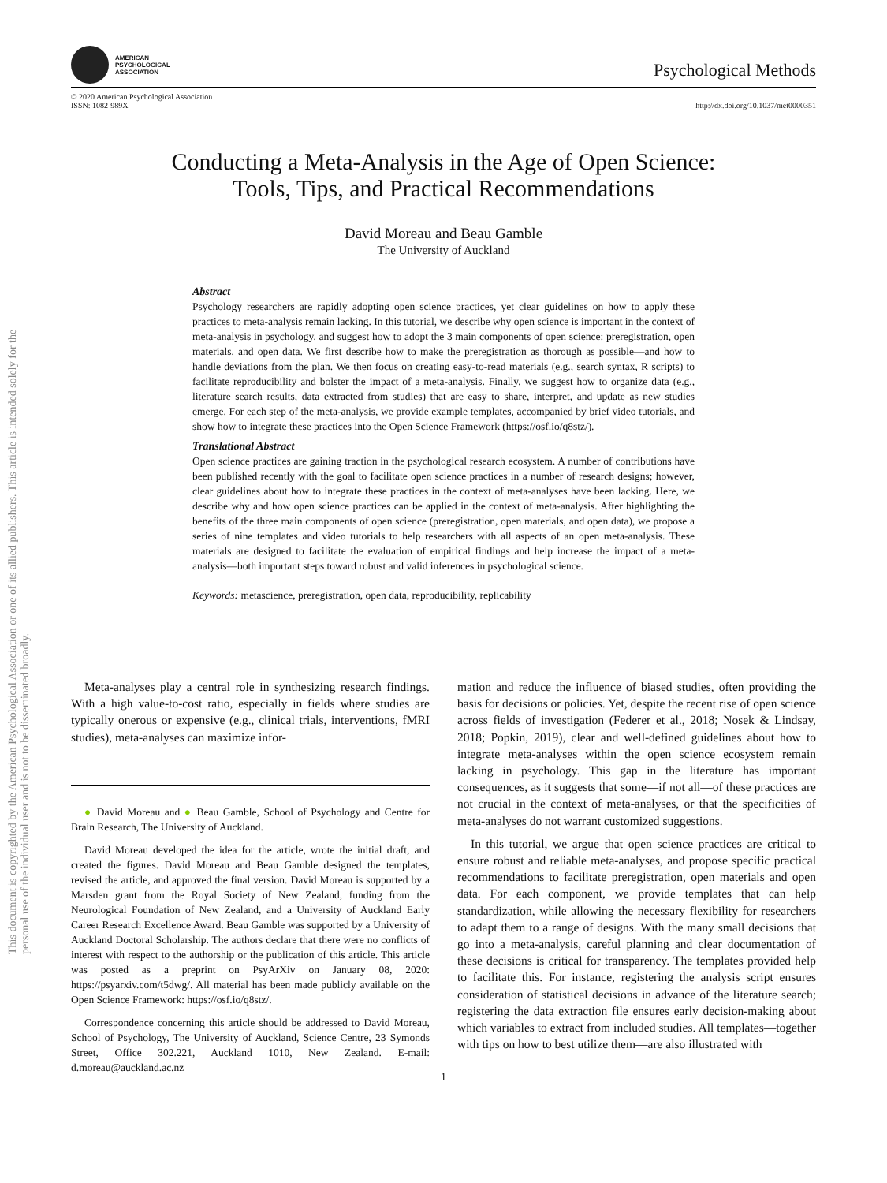AMERICAN
PSYCHOLOGICAL
ASSOCIATION
Psychological Methods
© 2020 American Psychological Association
ISSN: 1082-989X
http://dx.doi.org/10.1037/met0000351
This document is copyrighted by the American Psychological Association or one of its allied publishers. This article is intended solely for the personal use of the individual user and is not to be disseminated broadly.
Conducting a Meta-Analysis in the Age of Open Science:
Tools, Tips, and Practical Recommendations
David Moreau and Beau Gamble
The University of Auckland
Abstract
Psychology researchers are rapidly adopting open science practices, yet clear guidelines on how to apply these practices to meta-analysis remain lacking. In this tutorial, we describe why open science is important in the context of meta-analysis in psychology, and suggest how to adopt the 3 main components of open science: preregistration, open materials, and open data. We first describe how to make the preregistration as thorough as possible—and how to handle deviations from the plan. We then focus on creating easy-to-read materials (e.g., search syntax, R scripts) to facilitate reproducibility and bolster the impact of a meta-analysis. Finally, we suggest how to organize data (e.g., literature search results, data extracted from studies) that are easy to share, interpret, and update as new studies emerge. For each step of the meta-analysis, we provide example templates, accompanied by brief video tutorials, and show how to integrate these practices into the Open Science Framework (https://osf.io/q8stz/).
Translational Abstract
Open science practices are gaining traction in the psychological research ecosystem. A number of contributions have been published recently with the goal to facilitate open science practices in a number of research designs; however, clear guidelines about how to integrate these practices in the context of meta-analyses have been lacking. Here, we describe why and how open science practices can be applied in the context of meta-analysis. After highlighting the benefits of the three main components of open science (preregistration, open materials, and open data), we propose a series of nine templates and video tutorials to help researchers with all aspects of an open meta-analysis. These materials are designed to facilitate the evaluation of empirical findings and help increase the impact of a meta-analysis—both important steps toward robust and valid inferences in psychological science.
Keywords: metascience, preregistration, open data, reproducibility, replicability
Meta-analyses play a central role in synthesizing research findings. With a high value-to-cost ratio, especially in fields where studies are typically onerous or expensive (e.g., clinical trials, interventions, fMRI studies), meta-analyses can maximize infor-
● David Moreau and ● Beau Gamble, School of Psychology and Centre for Brain Research, The University of Auckland.
David Moreau developed the idea for the article, wrote the initial draft, and created the figures. David Moreau and Beau Gamble designed the templates, revised the article, and approved the final version. David Moreau is supported by a Marsden grant from the Royal Society of New Zealand, funding from the Neurological Foundation of New Zealand, and a University of Auckland Early Career Research Excellence Award. Beau Gamble was supported by a University of Auckland Doctoral Scholarship. The authors declare that there were no conflicts of interest with respect to the authorship or the publication of this article. This article was posted as a preprint on PsyArXiv on January 08, 2020: https://psyarxiv.com/t5dwg/. All material has been made publicly available on the Open Science Framework: https://osf.io/q8stz/.
Correspondence concerning this article should be addressed to David Moreau, School of Psychology, The University of Auckland, Science Centre, 23 Symonds Street, Office 302.221, Auckland 1010, New Zealand. E-mail: d.moreau@auckland.ac.nz
mation and reduce the influence of biased studies, often providing the basis for decisions or policies. Yet, despite the recent rise of open science across fields of investigation (Federer et al., 2018; Nosek & Lindsay, 2018; Popkin, 2019), clear and well-defined guidelines about how to integrate meta-analyses within the open science ecosystem remain lacking in psychology. This gap in the literature has important consequences, as it suggests that some—if not all—of these practices are not crucial in the context of meta-analyses, or that the specificities of meta-analyses do not warrant customized suggestions.
In this tutorial, we argue that open science practices are critical to ensure robust and reliable meta-analyses, and propose specific practical recommendations to facilitate preregistration, open materials and open data. For each component, we provide templates that can help standardization, while allowing the necessary flexibility for researchers to adapt them to a range of designs. With the many small decisions that go into a meta-analysis, careful planning and clear documentation of these decisions is critical for transparency. The templates provided help to facilitate this. For instance, registering the analysis script ensures consideration of statistical decisions in advance of the literature search; registering the data extraction file ensures early decision-making about which variables to extract from included studies. All templates—together with tips on how to best utilize them—are also illustrated with
1